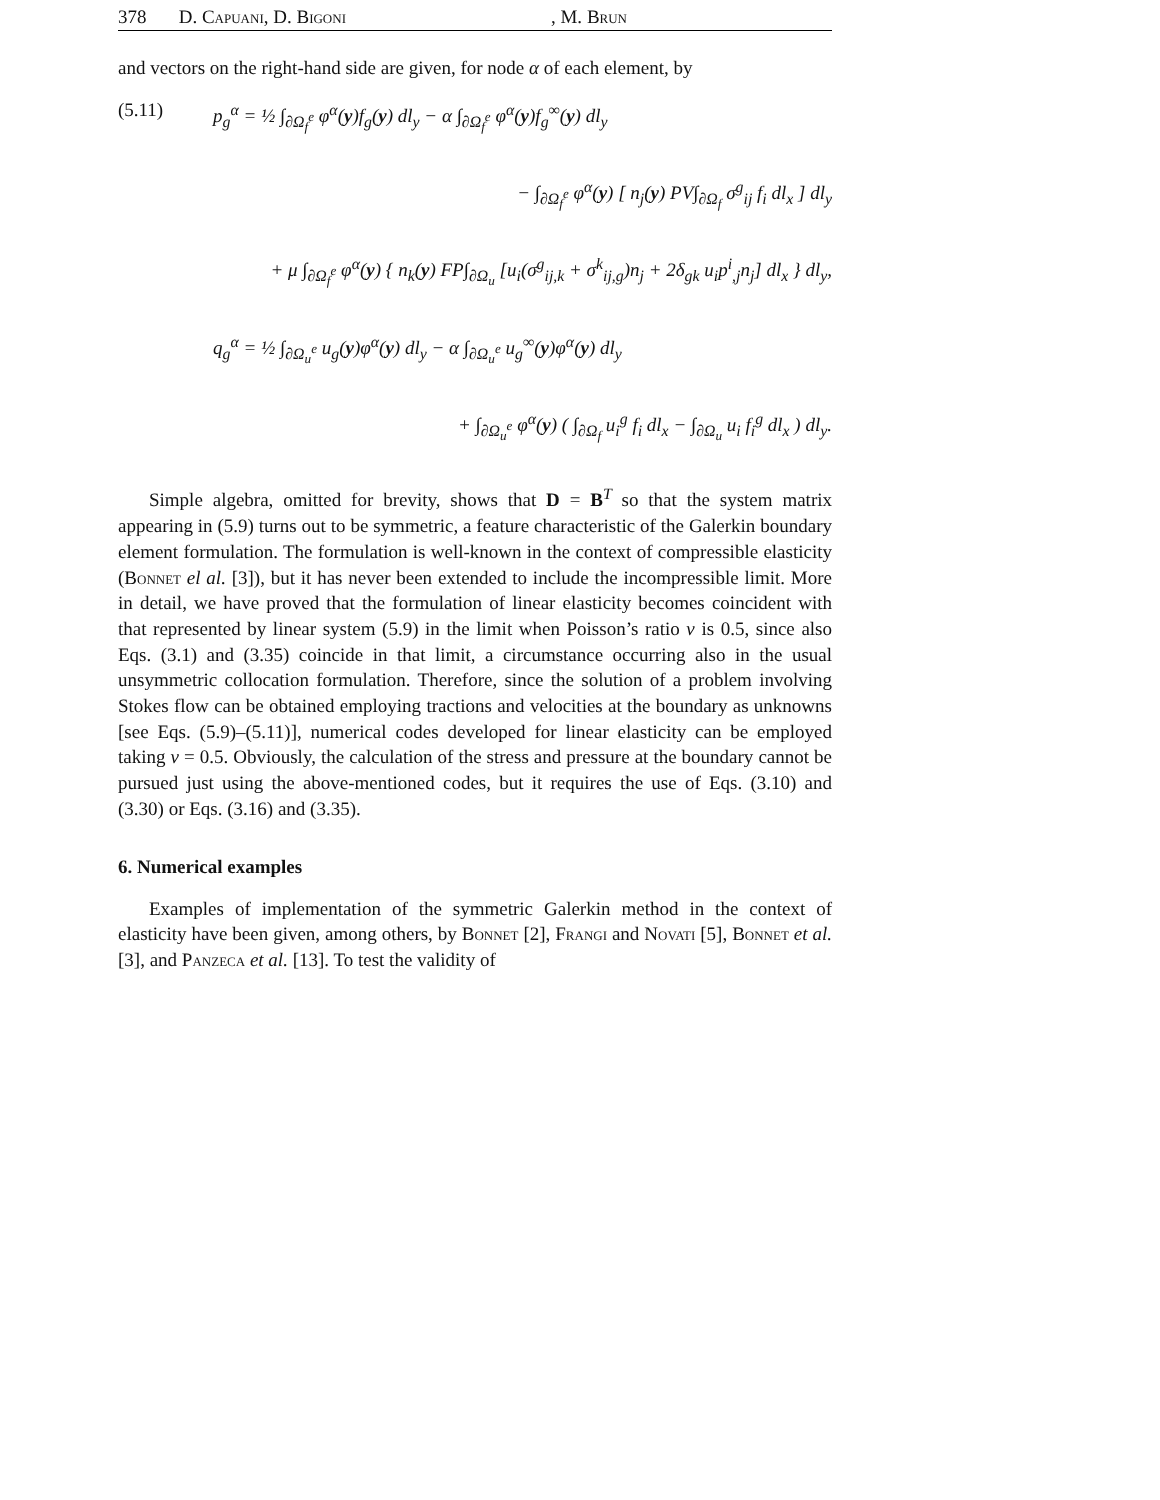378 D. Capuani, D. Bigoni, M. Brun
and vectors on the right-hand side are given, for node α of each element, by
(5.11) p<sub>g</sub><sup>α</sup> = ½ ∫<sub>∂Ω<sub>f</sub><sup>e</sup></sub> φ<sup>α</sup>(y)f<sub>g</sub>(y) dl<sub>y</sub> − α ∫<sub>∂Ω<sub>f</sub><sup>e</sup></sub> φ<sup>α</sup>(y)f<sub>g</sub><sup>∞</sup>(y) dl<sub>y</sub>
− ∫<sub>∂Ω<sub>f</sub><sup>e</sup></sub> φ<sup>α</sup>(y) [ n<sub>j</sub>(y) PV∫<sub>∂Ω<sub>f</sub></sub> σ<sup>g</sup><sub>ij</sub> f<sub>i</sub> dl<sub>x</sub> ] dl<sub>y</sub>
+ μ ∫<sub>∂Ω<sub>f</sub><sup>e</sup></sub> φ<sup>α</sup>(y) { n<sub>k</sub>(y) FP∫<sub>∂Ω<sub>u</sub></sub> [u<sub>i</sub>(σ<sup>g</sup><sub>ij,k</sub> + σ<sup>k</sup><sub>ij,g</sub>)n<sub>j</sub> + 2δ<sub>gk</sub> u<sub>i</sub>p<sup>i</sup><sub>,j</sub>n<sub>j</sub>] dl<sub>x</sub> } dl<sub>y</sub>,
q<sub>g</sub><sup>α</sup> = ½ ∫<sub>∂Ω<sub>u</sub><sup>e</sup></sub> u<sub>g</sub>(y)φ<sup>α</sup>(y) dl<sub>y</sub> − α ∫<sub>∂Ω<sub>u</sub><sup>e</sup></sub> u<sub>g</sub><sup>∞</sup>(y)φ<sup>α</sup>(y) dl<sub>y</sub>
+ ∫<sub>∂Ω<sub>u</sub><sup>e</sup></sub> φ<sup>α</sup>(y) ( ∫<sub>∂Ω<sub>f</sub></sub> u<sub>i</sub><sup>g</sup> f<sub>i</sub> dl<sub>x</sub> − ∫<sub>∂Ω<sub>u</sub></sub> u<sub>i</sub> f<sub>i</sub><sup>g</sup> dl<sub>x</sub> ) dl<sub>y</sub>.
Simple algebra, omitted for brevity, shows that D = B<sup>T</sup> so that the system matrix appearing in (5.9) turns out to be symmetric, a feature characteristic of the Galerkin boundary element formulation. The formulation is well-known in the context of compressible elasticity (Bonnet el al. [3]), but it has never been extended to include the incompressible limit. More in detail, we have proved that the formulation of linear elasticity becomes coincident with that represented by linear system (5.9) in the limit when Poisson’s ratio ν is 0.5, since also Eqs. (3.1) and (3.35) coincide in that limit, a circumstance occurring also in the usual unsymmetric collocation formulation. Therefore, since the solution of a problem involving Stokes flow can be obtained employing tractions and velocities at the boundary as unknowns [see Eqs. (5.9)–(5.11)], numerical codes developed for linear elasticity can be employed taking ν = 0.5. Obviously, the calculation of the stress and pressure at the boundary cannot be pursued just using the above-mentioned codes, but it requires the use of Eqs. (3.10) and (3.30) or Eqs. (3.16) and (3.35).
6. Numerical examples
Examples of implementation of the symmetric Galerkin method in the context of elasticity have been given, among others, by Bonnet [2], Frangi and Novati [5], Bonnet et al. [3], and Panzeca et al. [13]. To test the validity of